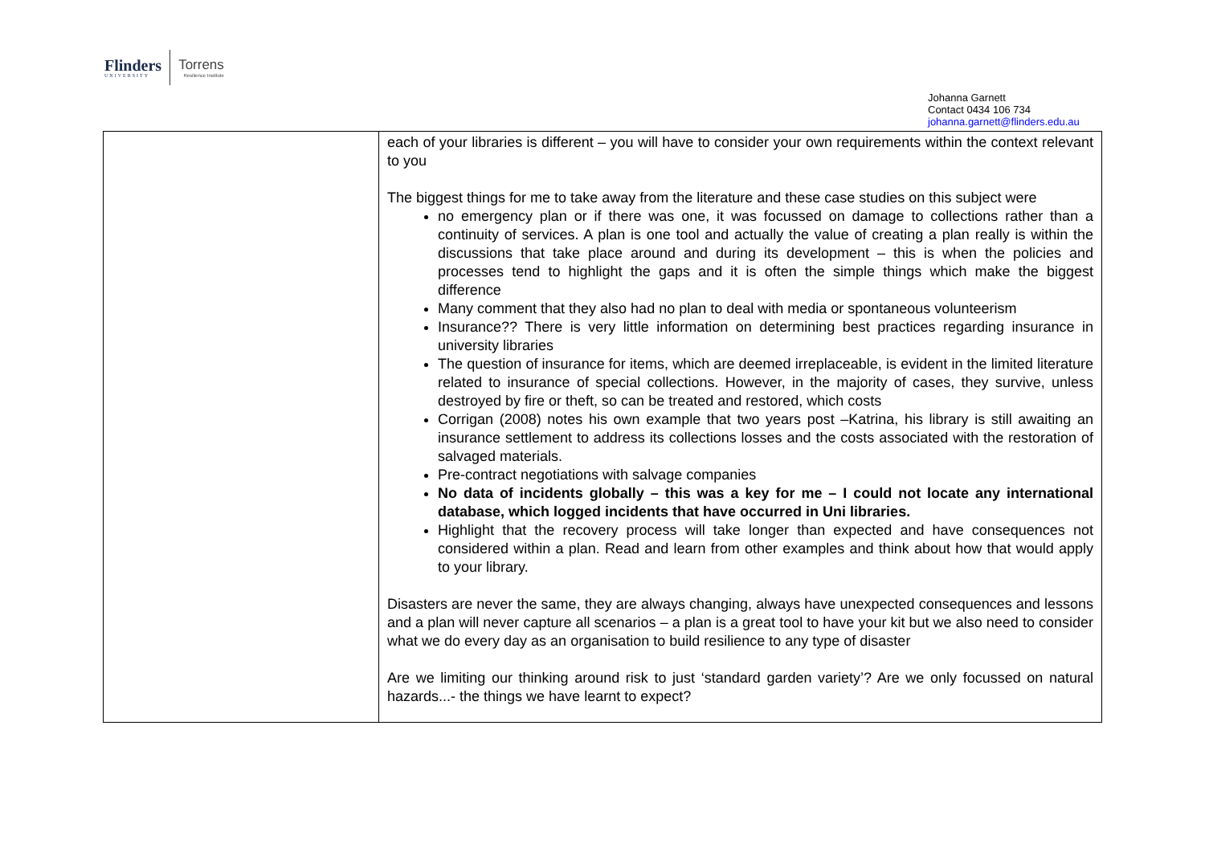Flinders
UNIVERSITY
Torrens
Resilience Institute
Johanna Garnett
Contact 0434 106 734
johanna.garnett@flinders.edu.au
| | each of your libraries is different – you will have to consider your own requirements within the context relevant to you The biggest things for me to take away from the literature and these case studies on this subject were no emergency plan or if there was one, it was focussed on damage to collections rather than a continuity of services. A plan is one tool and actually the value of creating a plan really is within the discussions that take place around and during its development – this is when the policies and processes tend to highlight the gaps and it is often the simple things which make the biggest difference Many comment that they also had no plan to deal with media or spontaneous volunteerism Insurance?? There is very little information on determining best practices regarding insurance in university libraries The question of insurance for items, which are deemed irreplaceable, is evident in the limited literature related to insurance of special collections. However, in the majority of cases, they survive, unless destroyed by fire or theft, so can be treated and restored, which costs Corrigan (2008) notes his own example that two years post –Katrina, his library is still awaiting an insurance settlement to address its collections losses and the costs associated with the restoration of salvaged materials. Pre-contract negotiations with salvage companies No data of incidents globally – this was a key for me – I could not locate any international database, which logged incidents that have occurred in Uni libraries. Highlight that the recovery process will take longer than expected and have consequences not considered within a plan. Read and learn from other examples and think about how that would apply to your library. Disasters are never the same, they are always changing, always have unexpected consequences and lessons and a plan will never capture all scenarios – a plan is a great tool to have your kit but we also need to consider what we do every day as an organisation to build resilience to any type of disaster Are we limiting our thinking around risk to just ‘standard garden variety’? Are we only focussed on natural hazards...- the things we have learnt to expect? |